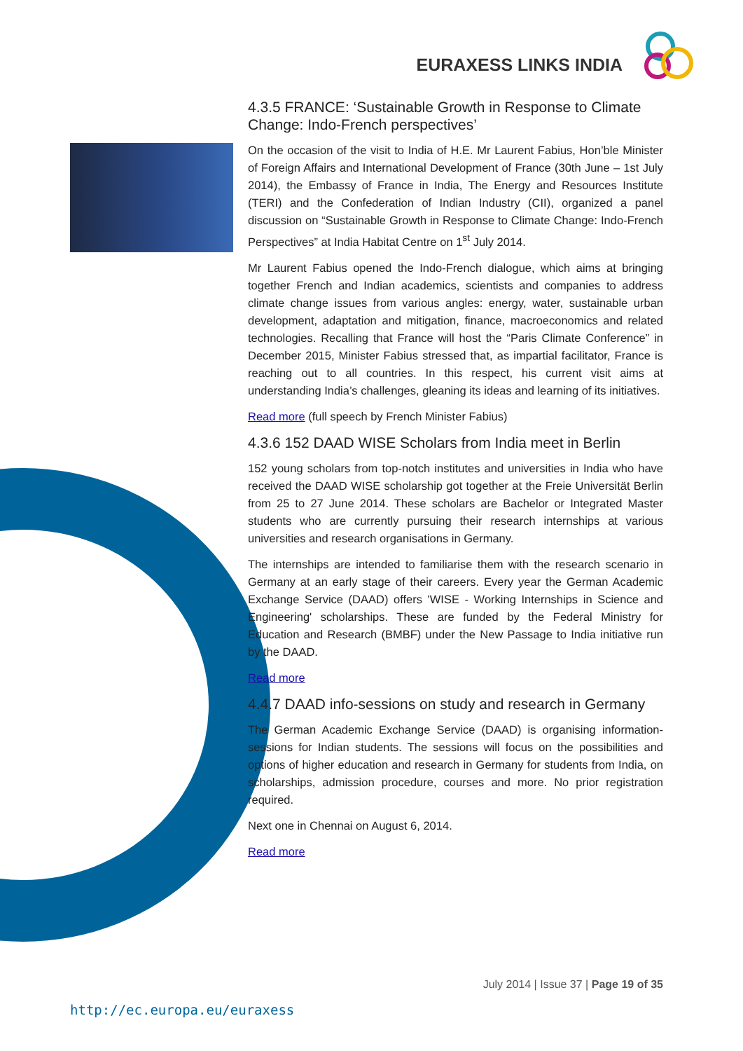EURAXESS LINKS INDIA
4.3.5 FRANCE: ‘Sustainable Growth in Response to Climate Change: Indo-French perspectives’
On the occasion of the visit to India of H.E. Mr Laurent Fabius, Hon’ble Minister of Foreign Affairs and International Development of France (30th June – 1st July 2014), the Embassy of France in India, The Energy and Resources Institute (TERI) and the Confederation of Indian Industry (CII), organized a panel discussion on “Sustainable Growth in Response to Climate Change: Indo-French Perspectives” at India Habitat Centre on 1<sup>st</sup> July 2014.
Mr Laurent Fabius opened the Indo-French dialogue, which aims at bringing together French and Indian academics, scientists and companies to address climate change issues from various angles: energy, water, sustainable urban development, adaptation and mitigation, finance, macroeconomics and related technologies. Recalling that France will host the “Paris Climate Conference” in December 2015, Minister Fabius stressed that, as impartial facilitator, France is reaching out to all countries. In this respect, his current visit aims at understanding India’s challenges, gleaning its ideas and learning of its initiatives.
Read more (full speech by French Minister Fabius)
4.3.6 152 DAAD WISE Scholars from India meet in Berlin
152 young scholars from top-notch institutes and universities in India who have received the DAAD WISE scholarship got together at the Freie Universität Berlin from 25 to 27 June 2014. These scholars are Bachelor or Integrated Master students who are currently pursuing their research internships at various universities and research organisations in Germany.
The internships are intended to familiarise them with the research scenario in Germany at an early stage of their careers. Every year the German Academic Exchange Service (DAAD) offers 'WISE - Working Internships in Science and Engineering' scholarships. These are funded by the Federal Ministry for Education and Research (BMBF) under the New Passage to India initiative run by the DAAD.
Read more
4.4.7 DAAD info-sessions on study and research in Germany
The German Academic Exchange Service (DAAD) is organising information-sessions for Indian students. The sessions will focus on the possibilities and options of higher education and research in Germany for students from India, on scholarships, admission procedure, courses and more. No prior registration required.
Next one in Chennai on August 6, 2014.
Read more
July 2014 | Issue 37 | Page 19 of 35
http://ec.europa.eu/euraxess